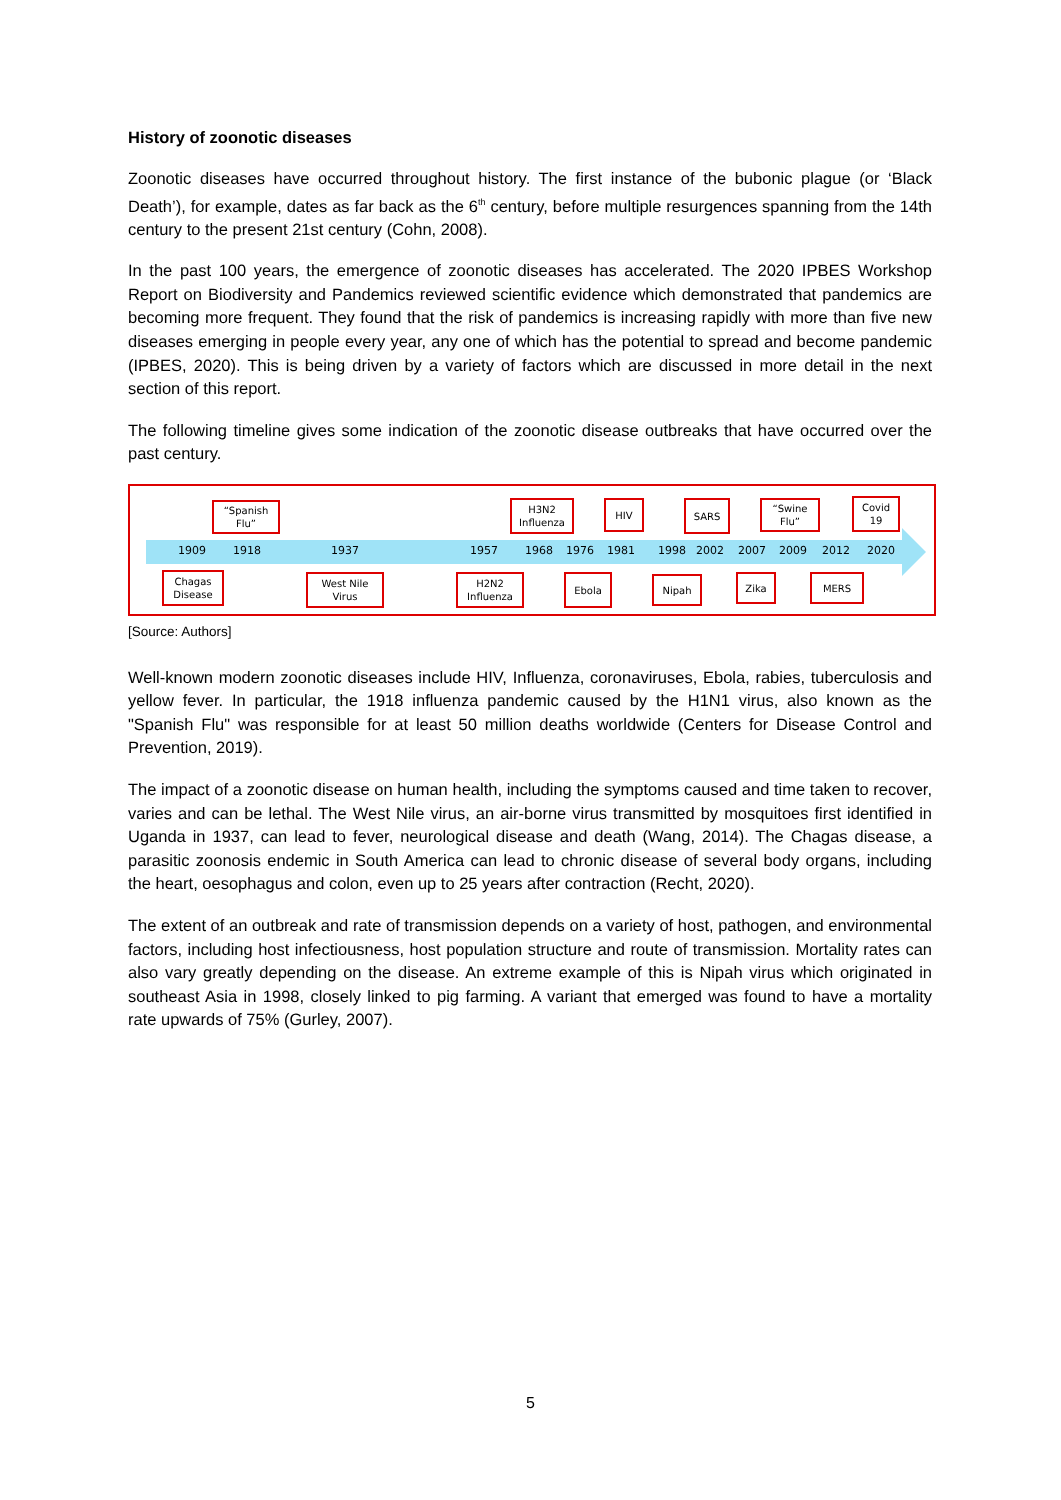History of zoonotic diseases
Zoonotic diseases have occurred throughout history. The first instance of the bubonic plague (or ‘Black Death’), for example, dates as far back as the 6<sup>th</sup> century, before multiple resurgences spanning from the 14th century to the present 21st century (Cohn, 2008).
In the past 100 years, the emergence of zoonotic diseases has accelerated. The 2020 IPBES Workshop Report on Biodiversity and Pandemics reviewed scientific evidence which demonstrated that pandemics are becoming more frequent. They found that the risk of pandemics is increasing rapidly with more than five new diseases emerging in people every year, any one of which has the potential to spread and become pandemic (IPBES, 2020). This is being driven by a variety of factors which are discussed in more detail in the next section of this report.
The following timeline gives some indication of the zoonotic disease outbreaks that have occurred over the past century.
“Spanish Flu”
H3N2 Influenza
HIV SARS
“Swine Flu”
Covid 19
1909 1918 1937 1957 1968 1976 1981 1998 2002 2007 2009 2012 2020
Chagas Disease
West Nile Virus
H2N2 Influenza
Ebola Nipah Zika MERS
[Source: Authors]
Well-known modern zoonotic diseases include HIV, Influenza, coronaviruses, Ebola, rabies, tuberculosis and yellow fever. In particular, the 1918 influenza pandemic caused by the H1N1 virus, also known as the "Spanish Flu" was responsible for at least 50 million deaths worldwide (Centers for Disease Control and Prevention, 2019).
The impact of a zoonotic disease on human health, including the symptoms caused and time taken to recover, varies and can be lethal. The West Nile virus, an air-borne virus transmitted by mosquitoes first identified in Uganda in 1937, can lead to fever, neurological disease and death (Wang, 2014). The Chagas disease, a parasitic zoonosis endemic in South America can lead to chronic disease of several body organs, including the heart, oesophagus and colon, even up to 25 years after contraction (Recht, 2020).
The extent of an outbreak and rate of transmission depends on a variety of host, pathogen, and environmental factors, including host infectiousness, host population structure and route of transmission. Mortality rates can also vary greatly depending on the disease. An extreme example of this is Nipah virus which originated in southeast Asia in 1998, closely linked to pig farming. A variant that emerged was found to have a mortality rate upwards of 75% (Gurley, 2007).
5